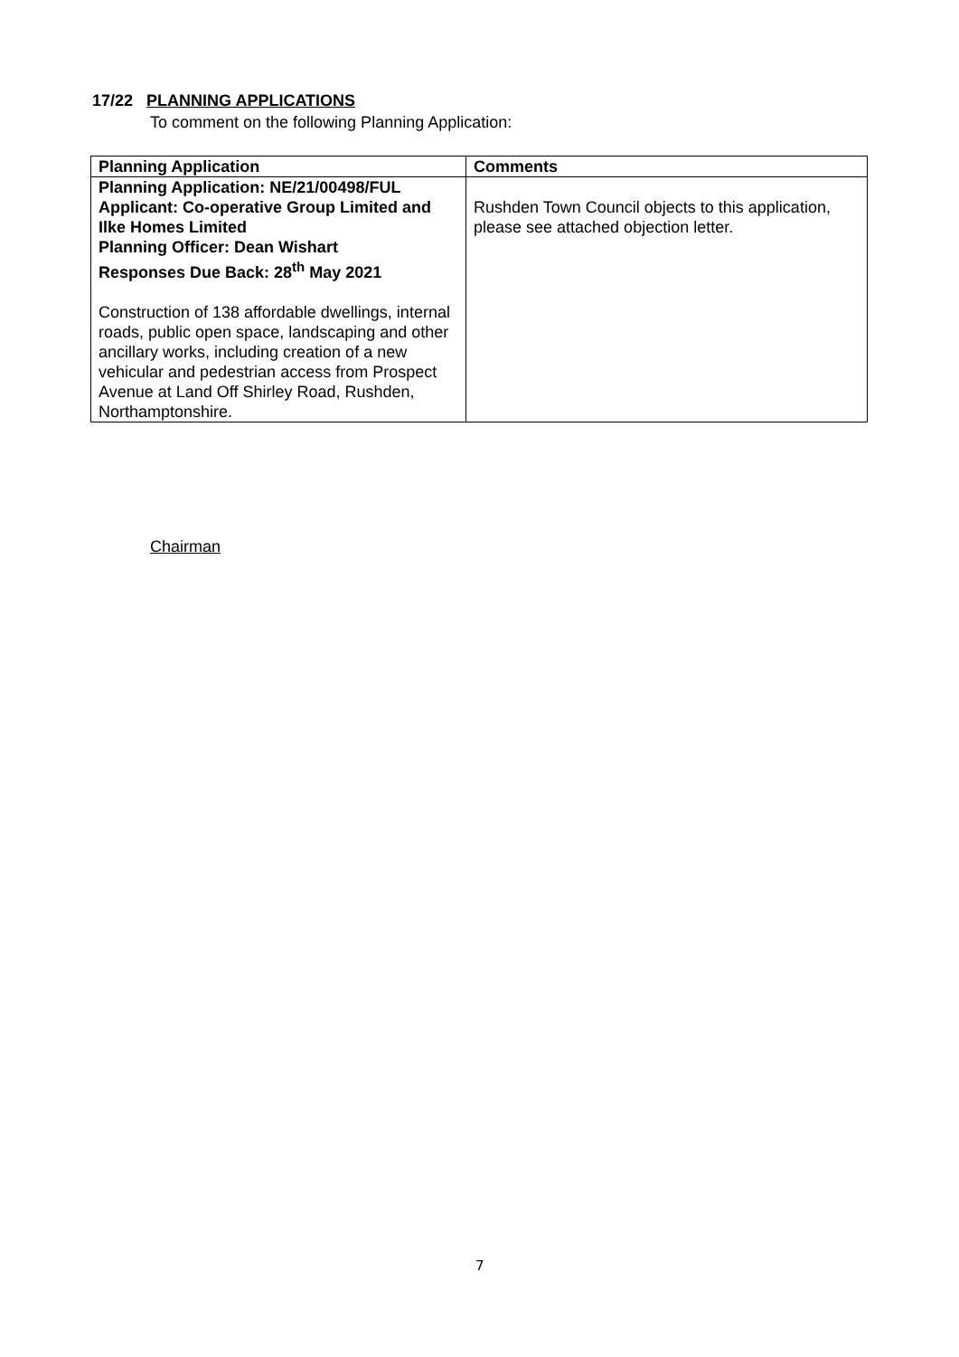17/22 PLANNING APPLICATIONS
To comment on the following Planning Application:
| Planning Application | Comments |
| --- | --- |
| Planning Application: NE/21/00498/FUL Applicant: Co-operative Group Limited and Ilke Homes Limited Planning Officer: Dean Wishart Responses Due Back: 28<sup>th</sup> May 2021 Construction of 138 affordable dwellings, internal roads, public open space, landscaping and other ancillary works, including creation of a new vehicular and pedestrian access from Prospect Avenue at Land Off Shirley Road, Rushden, Northamptonshire. | Rushden Town Council objects to this application, please see attached objection letter. |
Chairman
7